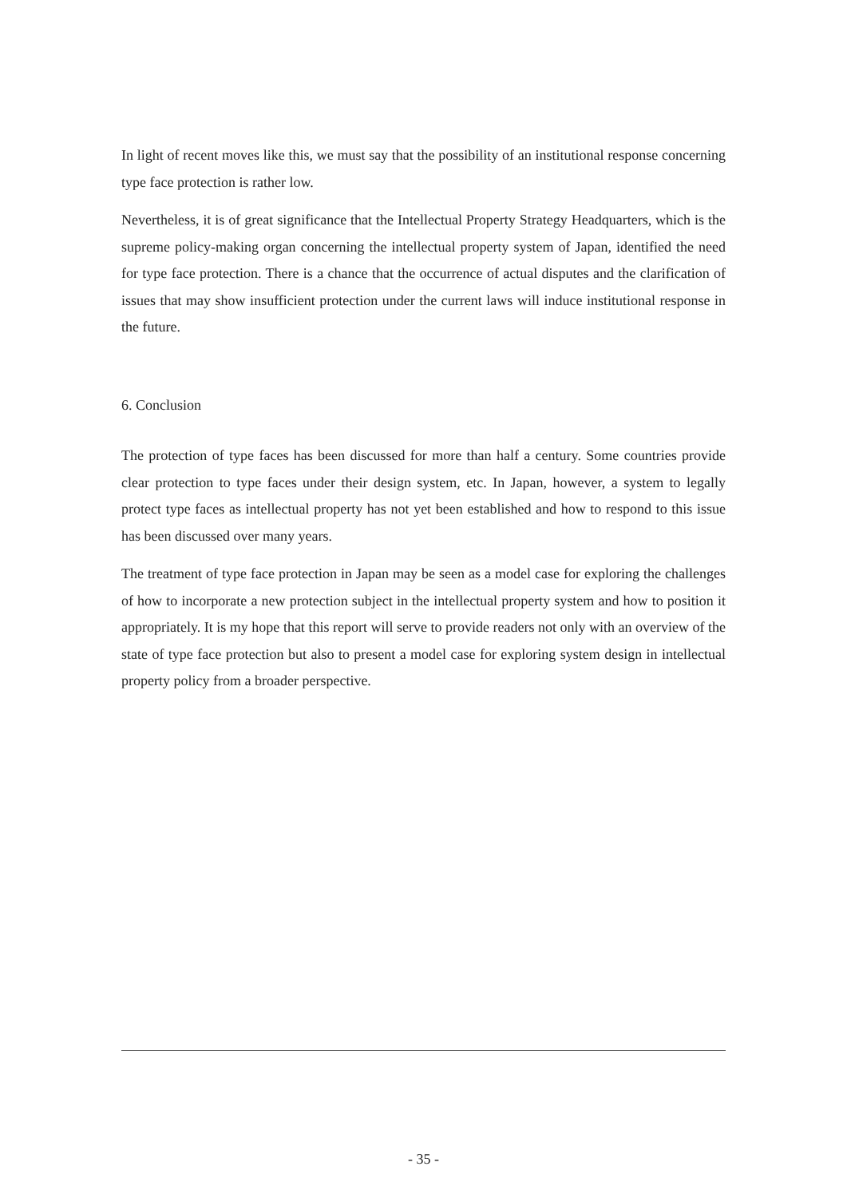In light of recent moves like this, we must say that the possibility of an institutional response concerning type face protection is rather low.
Nevertheless, it is of great significance that the Intellectual Property Strategy Headquarters, which is the supreme policy-making organ concerning the intellectual property system of Japan, identified the need for type face protection. There is a chance that the occurrence of actual disputes and the clarification of issues that may show insufficient protection under the current laws will induce institutional response in the future.
6. Conclusion
The protection of type faces has been discussed for more than half a century. Some countries provide clear protection to type faces under their design system, etc. In Japan, however, a system to legally protect type faces as intellectual property has not yet been established and how to respond to this issue has been discussed over many years.
The treatment of type face protection in Japan may be seen as a model case for exploring the challenges of how to incorporate a new protection subject in the intellectual property system and how to position it appropriately. It is my hope that this report will serve to provide readers not only with an overview of the state of type face protection but also to present a model case for exploring system design in intellectual property policy from a broader perspective.
- 35 -